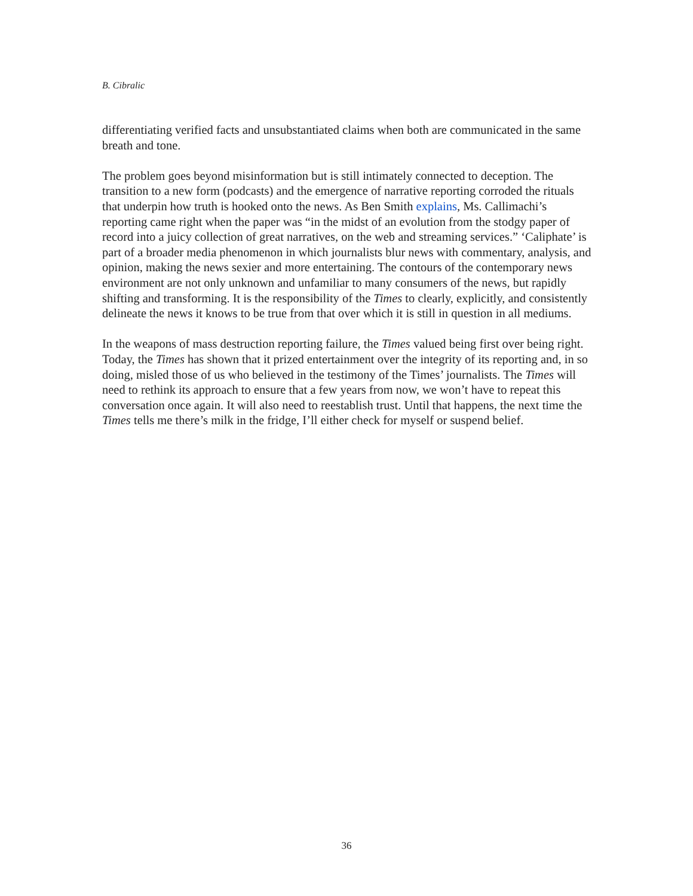B. Cibralic
differentiating verified facts and unsubstantiated claims when both are communicated in the same breath and tone.
The problem goes beyond misinformation but is still intimately connected to deception. The transition to a new form (podcasts) and the emergence of narrative reporting corroded the rituals that underpin how truth is hooked onto the news. As Ben Smith explains, Ms. Callimachi’s reporting came right when the paper was “in the midst of an evolution from the stodgy paper of record into a juicy collection of great narratives, on the web and streaming services.” ‘Caliphate’ is part of a broader media phenomenon in which journalists blur news with commentary, analysis, and opinion, making the news sexier and more entertaining. The contours of the contemporary news environment are not only unknown and unfamiliar to many consumers of the news, but rapidly shifting and transforming. It is the responsibility of the Times to clearly, explicitly, and consistently delineate the news it knows to be true from that over which it is still in question in all mediums.
In the weapons of mass destruction reporting failure, the Times valued being first over being right. Today, the Times has shown that it prized entertainment over the integrity of its reporting and, in so doing, misled those of us who believed in the testimony of the Times’ journalists. The Times will need to rethink its approach to ensure that a few years from now, we won’t have to repeat this conversation once again. It will also need to reestablish trust. Until that happens, the next time the Times tells me there’s milk in the fridge, I’ll either check for myself or suspend belief.
36